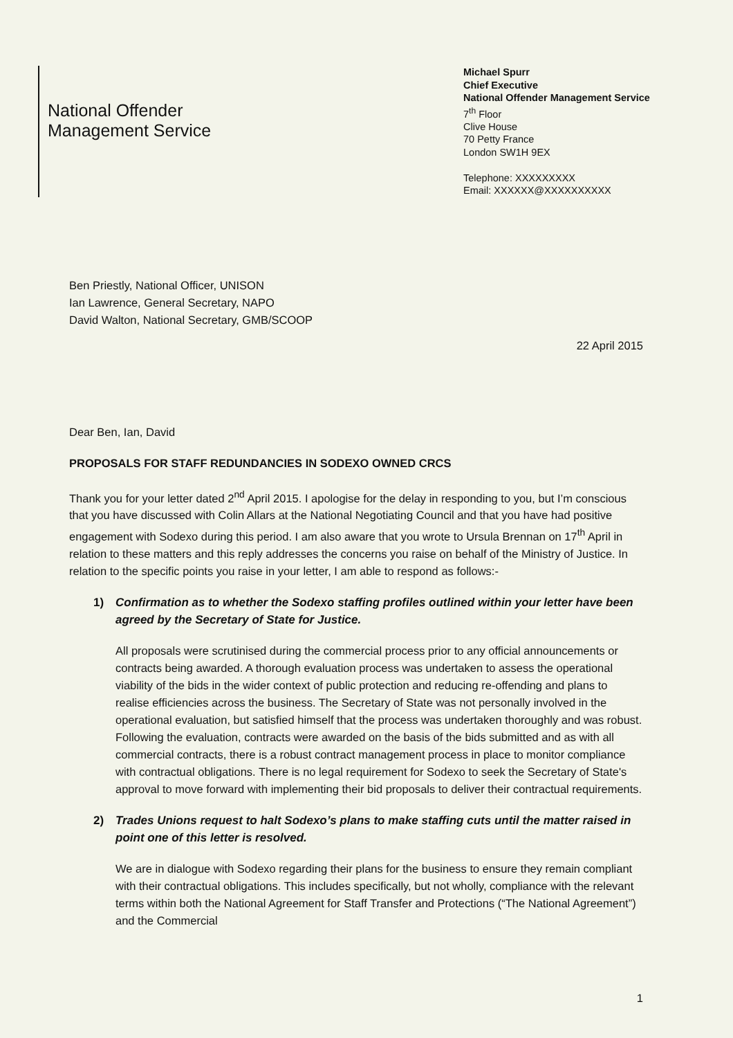National Offender
Management Service
Michael Spurr
Chief Executive
National Offender Management Service
7<sup>th</sup> Floor
Clive House
70 Petty France
London SW1H 9EX
Telephone: XXXXXXXXX
Email: XXXXXX@XXXXXXXXXX
Ben Priestly, National Officer, UNISON
Ian Lawrence, General Secretary, NAPO
David Walton, National Secretary, GMB/SCOOP
22 April 2015
Dear Ben, Ian, David
PROPOSALS FOR STAFF REDUNDANCIES IN SODEXO OWNED CRCS
Thank you for your letter dated 2<sup>nd</sup> April 2015. I apologise for the delay in responding to you, but I’m conscious that you have discussed with Colin Allars at the National Negotiating Council and that you have had positive engagement with Sodexo during this period. I am also aware that you wrote to Ursula Brennan on 17<sup>th</sup> April in relation to these matters and this reply addresses the concerns you raise on behalf of the Ministry of Justice. In relation to the specific points you raise in your letter, I am able to respond as follows:-
1) Confirmation as to whether the Sodexo staffing profiles outlined within your letter have been agreed by the Secretary of State for Justice.
All proposals were scrutinised during the commercial process prior to any official announcements or contracts being awarded. A thorough evaluation process was undertaken to assess the operational viability of the bids in the wider context of public protection and reducing re-offending and plans to realise efficiencies across the business. The Secretary of State was not personally involved in the operational evaluation, but satisfied himself that the process was undertaken thoroughly and was robust. Following the evaluation, contracts were awarded on the basis of the bids submitted and as with all commercial contracts, there is a robust contract management process in place to monitor compliance with contractual obligations. There is no legal requirement for Sodexo to seek the Secretary of State's approval to move forward with implementing their bid proposals to deliver their contractual requirements.
2) Trades Unions request to halt Sodexo’s plans to make staffing cuts until the matter raised in point one of this letter is resolved.
We are in dialogue with Sodexo regarding their plans for the business to ensure they remain compliant with their contractual obligations. This includes specifically, but not wholly, compliance with the relevant terms within both the National Agreement for Staff Transfer and Protections (“The National Agreement”) and the Commercial
1